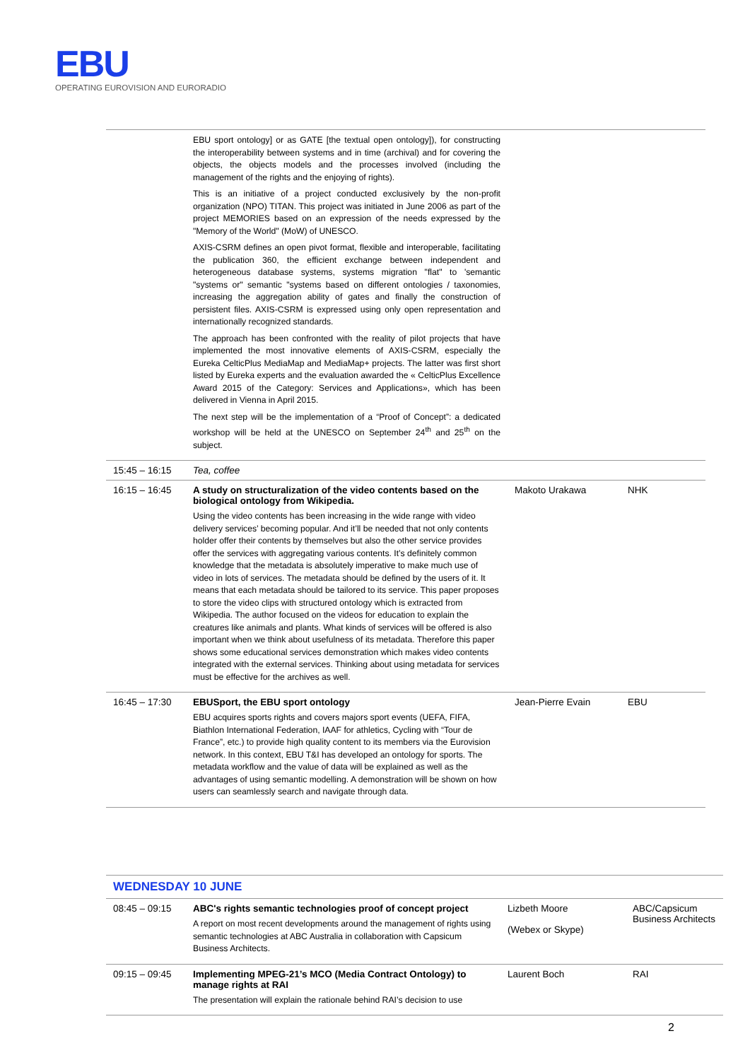EBU
OPERATING EUROVISION AND EURORADIO
| | EBU sport ontology] or as GATE [the textual open ontology]), for constructing the interoperability between systems and in time (archival) and for covering the objects, the objects models and the processes involved (including the management of the rights and the enjoying of rights). This is an initiative of a project conducted exclusively by the non-profit organization (NPO) TITAN. This project was initiated in June 2006 as part of the project MEMORIES based on an expression of the needs expressed by the "Memory of the World" (MoW) of UNESCO. AXIS-CSRM defines an open pivot format, flexible and interoperable, facilitating the publication 360, the efficient exchange between independent and heterogeneous database systems, systems migration "flat" to 'semantic "systems or" semantic "systems based on different ontologies / taxonomies, increasing the aggregation ability of gates and finally the construction of persistent files. AXIS-CSRM is expressed using only open representation and internationally recognized standards. The approach has been confronted with the reality of pilot projects that have implemented the most innovative elements of AXIS-CSRM, especially the Eureka CelticPlus MediaMap and MediaMap+ projects. The latter was first short listed by Eureka experts and the evaluation awarded the « CelticPlus Excellence Award 2015 of the Category: Services and Applications», which has been delivered in Vienna in April 2015. The next step will be the implementation of a “Proof of Concept”: a dedicated workshop will be held at the UNESCO on September 24<sup>th</sup> and 25<sup>th</sup> on the subject. | | |
| 15:45 – 16:15 | Tea, coffee | | |
| 16:15 – 16:45 | A study on structuralization of the video contents based on the biological ontology from Wikipedia. Using the video contents has been increasing in the wide range with video delivery services’ becoming popular. And it’ll be needed that not only contents holder offer their contents by themselves but also the other service provides offer the services with aggregating various contents. It’s definitely common knowledge that the metadata is absolutely imperative to make much use of video in lots of services. The metadata should be defined by the users of it. It means that each metadata should be tailored to its service. This paper proposes to store the video clips with structured ontology which is extracted from Wikipedia. The author focused on the videos for education to explain the creatures like animals and plants. What kinds of services will be offered is also important when we think about usefulness of its metadata. Therefore this paper shows some educational services demonstration which makes video contents integrated with the external services. Thinking about using metadata for services must be effective for the archives as well. | Makoto Urakawa | NHK |
| 16:45 – 17:30 | EBUSport, the EBU sport ontology EBU acquires sports rights and covers majors sport events (UEFA, FIFA, Biathlon International Federation, IAAF for athletics, Cycling with “Tour de France”, etc.) to provide high quality content to its members via the Eurovision network. In this context, EBU T&I has developed an ontology for sports. The metadata workflow and the value of data will be explained as well as the advantages of using semantic modelling. A demonstration will be shown on how users can seamlessly search and navigate through data. | Jean-Pierre Evain | EBU |
| WEDNESDAY 10 JUNE | | | |
| 08:45 – 09:15 | ABC's rights semantic technologies proof of concept project A report on most recent developments around the management of rights using semantic technologies at ABC Australia in collaboration with Capsicum Business Architects. | Lizbeth Moore (Webex or Skype) | ABC/Capsicum Business Architects |
| 09:15 – 09:45 | Implementing MPEG-21’s MCO (Media Contract Ontology) to manage rights at RAI The presentation will explain the rationale behind RAI’s decision to use | Laurent Boch | RAI |
2